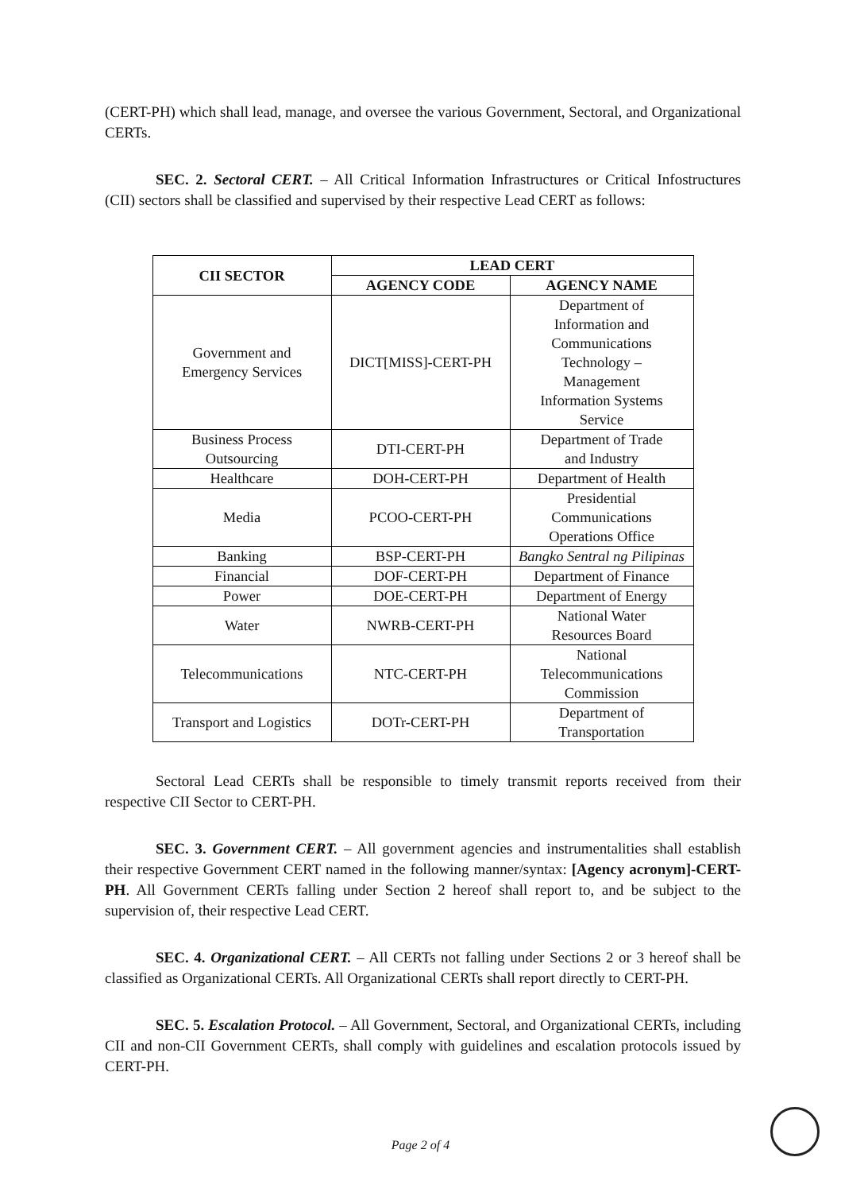(CERT-PH) which shall lead, manage, and oversee the various Government, Sectoral, and Organizational CERTs.
SEC. 2. Sectoral CERT. – All Critical Information Infrastructures or Critical Infostructures (CII) sectors shall be classified and supervised by their respective Lead CERT as follows:
| CII SECTOR | LEAD CERT | |
| --- | --- | --- |
| | AGENCY CODE | AGENCY NAME |
| Government and Emergency Services | DICT[MISS]-CERT-PH | Department of Information and Communications Technology – Management Information Systems Service |
| Business Process Outsourcing | DTI-CERT-PH | Department of Trade and Industry |
| Healthcare | DOH-CERT-PH | Department of Health |
| Media | PCOO-CERT-PH | Presidential Communications Operations Office |
| Banking | BSP-CERT-PH | Bangko Sentral ng Pilipinas |
| Financial | DOF-CERT-PH | Department of Finance |
| Power | DOE-CERT-PH | Department of Energy |
| Water | NWRB-CERT-PH | National Water Resources Board |
| Telecommunications | NTC-CERT-PH | National Telecommunications Commission |
| Transport and Logistics | DOTr-CERT-PH | Department of Transportation |
Sectoral Lead CERTs shall be responsible to timely transmit reports received from their respective CII Sector to CERT-PH.
SEC. 3. Government CERT. – All government agencies and instrumentalities shall establish their respective Government CERT named in the following manner/syntax: [Agency acronym]-CERT-PH. All Government CERTs falling under Section 2 hereof shall report to, and be subject to the supervision of, their respective Lead CERT.
SEC. 4. Organizational CERT. – All CERTs not falling under Sections 2 or 3 hereof shall be classified as Organizational CERTs. All Organizational CERTs shall report directly to CERT-PH.
SEC. 5. Escalation Protocol. – All Government, Sectoral, and Organizational CERTs, including CII and non-CII Government CERTs, shall comply with guidelines and escalation protocols issued by CERT-PH.
Page 2 of 4